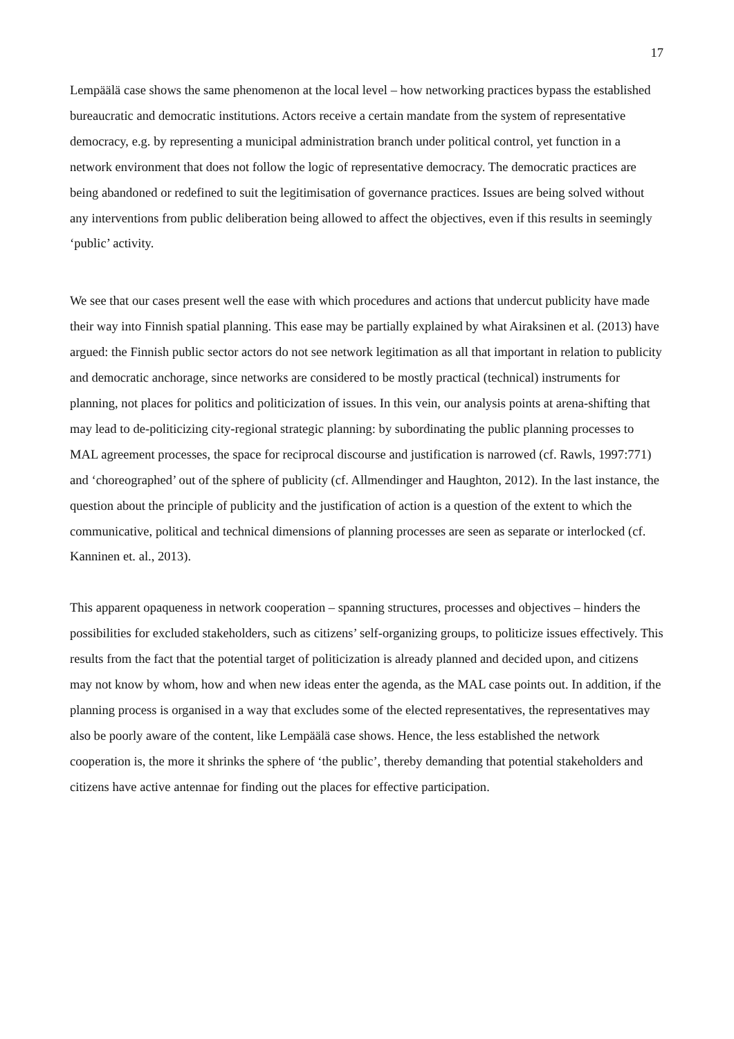17
Lempäälä case shows the same phenomenon at the local level – how networking practices bypass the established bureaucratic and democratic institutions. Actors receive a certain mandate from the system of representative democracy, e.g. by representing a municipal administration branch under political control, yet function in a network environment that does not follow the logic of representative democracy. The democratic practices are being abandoned or redefined to suit the legitimisation of governance practices. Issues are being solved without any interventions from public deliberation being allowed to affect the objectives, even if this results in seemingly ‘public’ activity.
We see that our cases present well the ease with which procedures and actions that undercut publicity have made their way into Finnish spatial planning. This ease may be partially explained by what Airaksinen et al. (2013) have argued: the Finnish public sector actors do not see network legitimation as all that important in relation to publicity and democratic anchorage, since networks are considered to be mostly practical (technical) instruments for planning, not places for politics and politicization of issues. In this vein, our analysis points at arena-shifting that may lead to de-politicizing city-regional strategic planning: by subordinating the public planning processes to MAL agreement processes, the space for reciprocal discourse and justification is narrowed (cf. Rawls, 1997:771) and ‘choreographed’ out of the sphere of publicity (cf. Allmendinger and Haughton, 2012). In the last instance, the question about the principle of publicity and the justification of action is a question of the extent to which the communicative, political and technical dimensions of planning processes are seen as separate or interlocked (cf. Kanninen et. al., 2013).
This apparent opaqueness in network cooperation – spanning structures, processes and objectives – hinders the possibilities for excluded stakeholders, such as citizens’ self-organizing groups, to politicize issues effectively. This results from the fact that the potential target of politicization is already planned and decided upon, and citizens may not know by whom, how and when new ideas enter the agenda, as the MAL case points out. In addition, if the planning process is organised in a way that excludes some of the elected representatives, the representatives may also be poorly aware of the content, like Lempäälä case shows. Hence, the less established the network cooperation is, the more it shrinks the sphere of ‘the public’, thereby demanding that potential stakeholders and citizens have active antennae for finding out the places for effective participation.